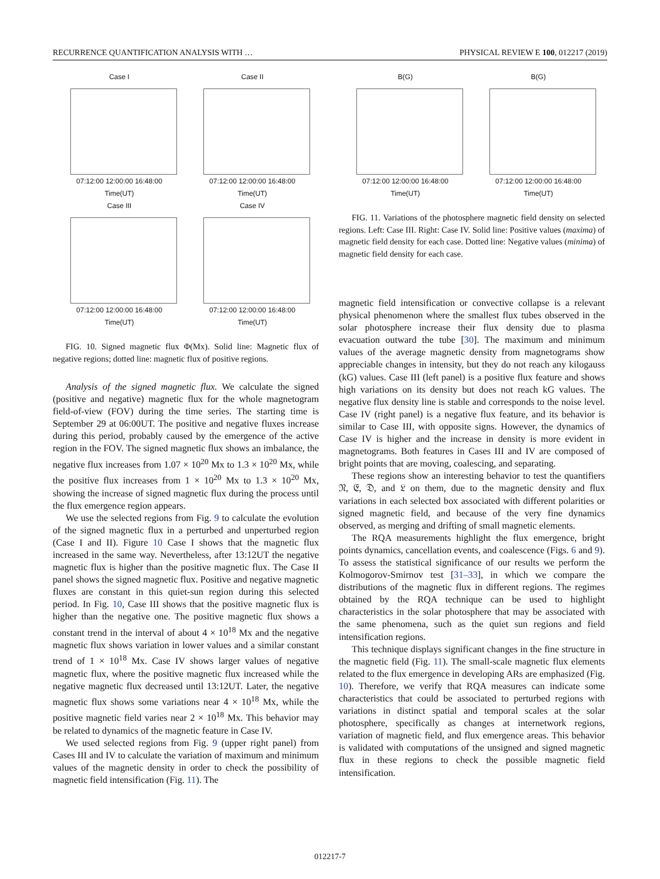RECURRENCE QUANTIFICATION ANALYSIS WITH … PHYSICAL REVIEW E 100, 012217 (2019)
Case I
07:12:00 12:00:00 16:48:00
Time(UT)
Case II
07:12:00 12:00:00 16:48:00
Time(UT)
Case III
07:12:00 12:00:00 16:48:00
Time(UT)
Case IV
07:12:00 12:00:00 16:48:00
Time(UT)
FIG. 10. Signed magnetic flux Φ(Mx). Solid line: Magnetic flux of negative regions; dotted line: magnetic flux of positive regions.
Analysis of the signed magnetic flux. We calculate the signed (positive and negative) magnetic flux for the whole magnetogram field-of-view (FOV) during the time series. The starting time is September 29 at 06:00UT. The positive and negative fluxes increase during this period, probably caused by the emergence of the active region in the FOV. The signed magnetic flux shows an imbalance, the negative flux increases from 1.07 × 10<sup>20</sup> Mx to 1.3 × 10<sup>20</sup> Mx, while the positive flux increases from 1 × 10<sup>20</sup> Mx to 1.3 × 10<sup>20</sup> Mx, showing the increase of signed magnetic flux during the process until the flux emergence region appears.
We use the selected regions from Fig. 9 to calculate the evolution of the signed magnetic flux in a perturbed and unperturbed region (Case I and II). Figure 10 Case I shows that the magnetic flux increased in the same way. Nevertheless, after 13:12UT the negative magnetic flux is higher than the positive magnetic flux. The Case II panel shows the signed magnetic flux. Positive and negative magnetic fluxes are constant in this quiet-sun region during this selected period. In Fig. 10, Case III shows that the positive magnetic flux is higher than the negative one. The positive magnetic flux shows a constant trend in the interval of about 4 × 10<sup>18</sup> Mx and the negative magnetic flux shows variation in lower values and a similar constant trend of 1 × 10<sup>18</sup> Mx. Case IV shows larger values of negative magnetic flux, where the positive magnetic flux increased while the negative magnetic flux decreased until 13:12UT. Later, the negative magnetic flux shows some variations near 4 × 10<sup>18</sup> Mx, while the positive magnetic field varies near 2 × 10<sup>18</sup> Mx. This behavior may be related to dynamics of the magnetic feature in Case IV.
We used selected regions from Fig. 9 (upper right panel) from Cases III and IV to calculate the variation of maximum and minimum values of the magnetic density in order to check the possibility of magnetic field intensification (Fig. 11). The
B(G)
07:12:00 12:00:00 16:48:00
Time(UT)
B(G)
07:12:00 12:00:00 16:48:00
Time(UT)
FIG. 11. Variations of the photosphere magnetic field density on selected regions. Left: Case III. Right: Case IV. Solid line: Positive values (maxima) of magnetic field density for each case. Dotted line: Negative values (minima) of magnetic field density for each case.
magnetic field intensification or convective collapse is a relevant physical phenomenon where the smallest flux tubes observed in the solar photosphere increase their flux density due to plasma evacuation outward the tube [30]. The maximum and minimum values of the average magnetic density from magnetograms show appreciable changes in intensity, but they do not reach any kilogauss (kG) values. Case III (left panel) is a positive flux feature and shows high variations on its density but does not reach kG values. The negative flux density line is stable and corresponds to the noise level. Case IV (right panel) is a negative flux feature, and its behavior is similar to Case III, with opposite signs. However, the dynamics of Case IV is higher and the increase in density is more evident in magnetograms. Both features in Cases III and IV are composed of bright points that are moving, coalescing, and separating.
These regions show an interesting behavior to test the quantifiers 𝔑, 𝔈, 𝔇, and 𝔏 on them, due to the magnetic density and flux variations in each selected box associated with different polarities or signed magnetic field, and because of the very fine dynamics observed, as merging and drifting of small magnetic elements.
The RQA measurements highlight the flux emergence, bright points dynamics, cancellation events, and coalescence (Figs. 6 and 9). To assess the statistical significance of our results we perform the Kolmogorov-Smirnov test [31–33], in which we compare the distributions of the magnetic flux in different regions. The regimes obtained by the RQA technique can be used to highlight characteristics in the solar photosphere that may be associated with the same phenomena, such as the quiet sun regions and field intensification regions.
This technique displays significant changes in the fine structure in the magnetic field (Fig. 11). The small-scale magnetic flux elements related to the flux emergence in developing ARs are emphasized (Fig. 10). Therefore, we verify that RQA measures can indicate some characteristics that could be associated to perturbed regions with variations in distinct spatial and temporal scales at the solar photosphere, specifically as changes at internetwork regions, variation of magnetic field, and flux emergence areas. This behavior is validated with computations of the unsigned and signed magnetic flux in these regions to check the possible magnetic field intensification.
012217-7